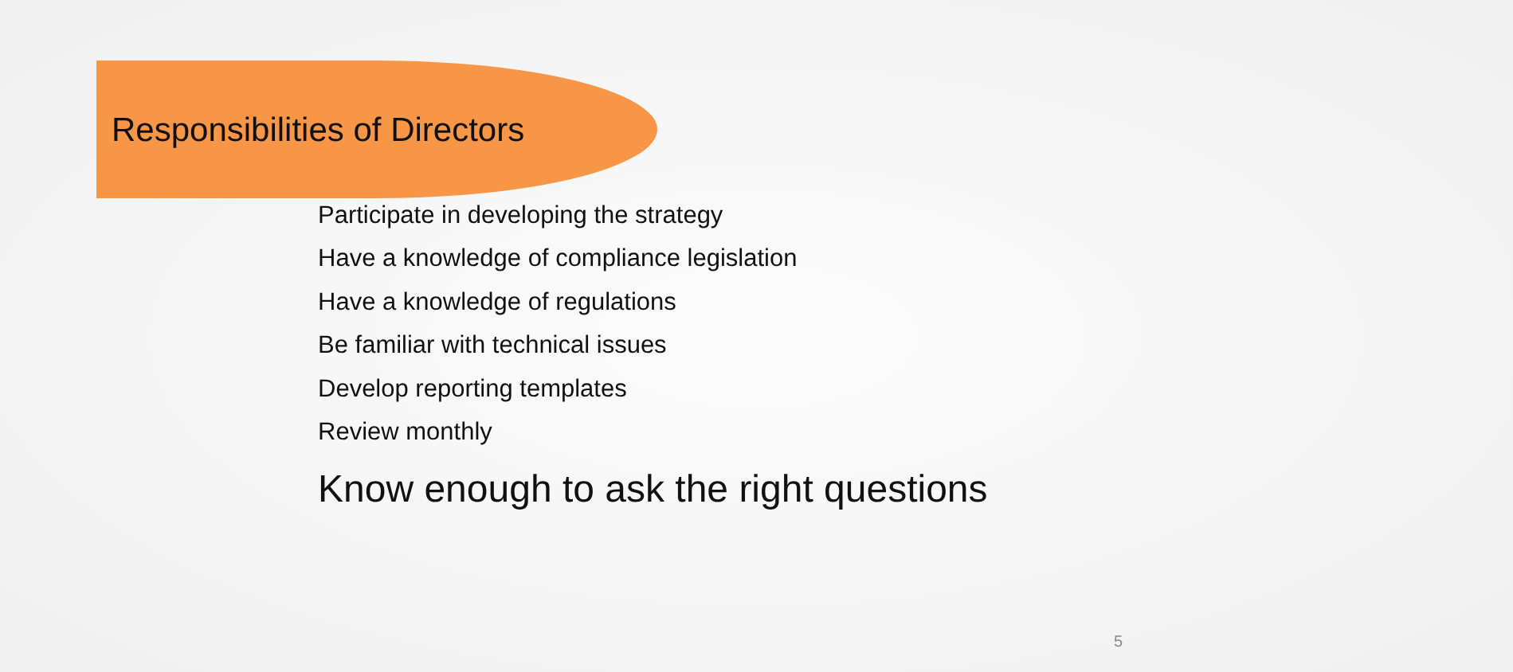Responsibilities of Directors
Participate in developing the strategy
Have a knowledge of compliance legislation
Have a knowledge of regulations
Be familiar with technical issues
Develop reporting templates
Review monthly
Know enough to ask the right questions
5